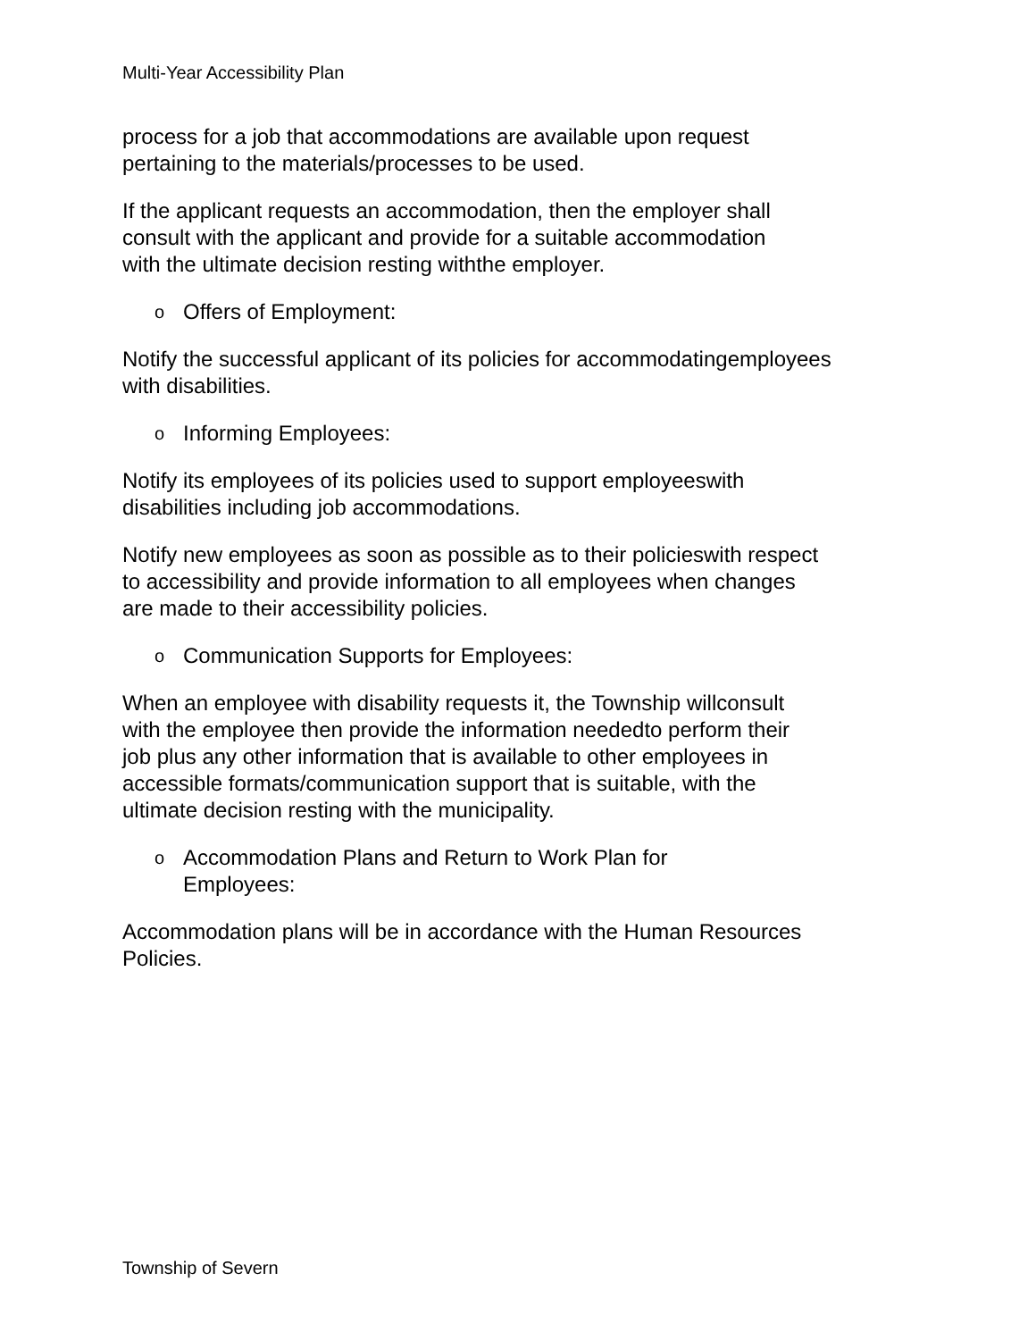Multi-Year Accessibility Plan
process for a job that accommodations are available upon request
pertaining to the materials/processes to be used.
If the applicant requests an accommodation, then the employer shall
consult with the applicant and provide for a suitable accommodation
with the ultimate decision resting withthe employer.
o Offers of Employment:
Notify the successful applicant of its policies for accommodatingemployees
with disabilities.
o Informing Employees:
Notify its employees of its policies used to support employeeswith
disabilities including job accommodations.
Notify new employees as soon as possible as to their policieswith respect
to accessibility and provide information to all employees when changes
are made to their accessibility policies.
o Communication Supports for Employees:
When an employee with disability requests it, the Township willconsult
with the employee then provide the information neededto perform their
job plus any other information that is available to other employees in
accessible formats/communication support that is suitable, with the
ultimate decision resting with the municipality.
o Accommodation Plans and Return to Work Plan for
Employees:
Accommodation plans will be in accordance with the Human Resources
Policies.
Township of Severn